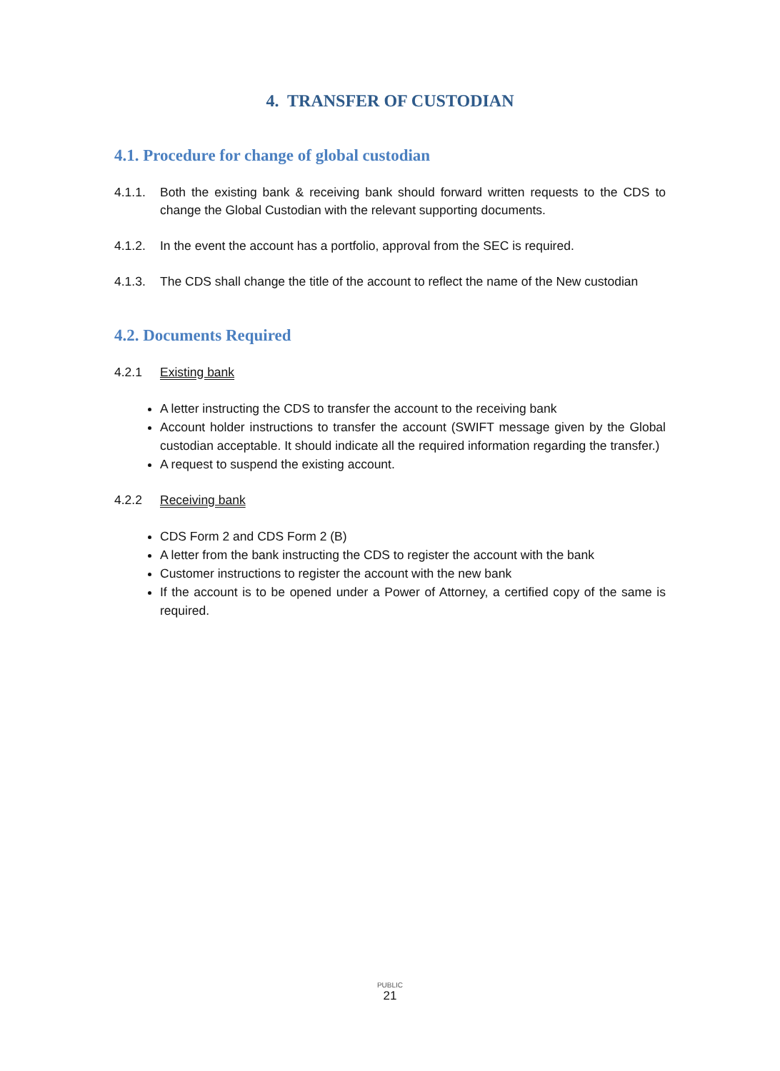4. TRANSFER OF CUSTODIAN
4.1. Procedure for change of global custodian
4.1.1. Both the existing bank & receiving bank should forward written requests to the CDS to change the Global Custodian with the relevant supporting documents.
4.1.2. In the event the account has a portfolio, approval from the SEC is required.
4.1.3. The CDS shall change the title of the account to reflect the name of the New custodian
4.2. Documents Required
4.2.1 Existing bank
A letter instructing the CDS to transfer the account to the receiving bank
Account holder instructions to transfer the account (SWIFT message given by the Global custodian acceptable. It should indicate all the required information regarding the transfer.)
A request to suspend the existing account.
4.2.2 Receiving bank
CDS Form 2 and CDS Form 2 (B)
A letter from the bank instructing the CDS to register the account with the bank
Customer instructions to register the account with the new bank
If the account is to be opened under a Power of Attorney, a certified copy of the same is required.
PUBLIC
21